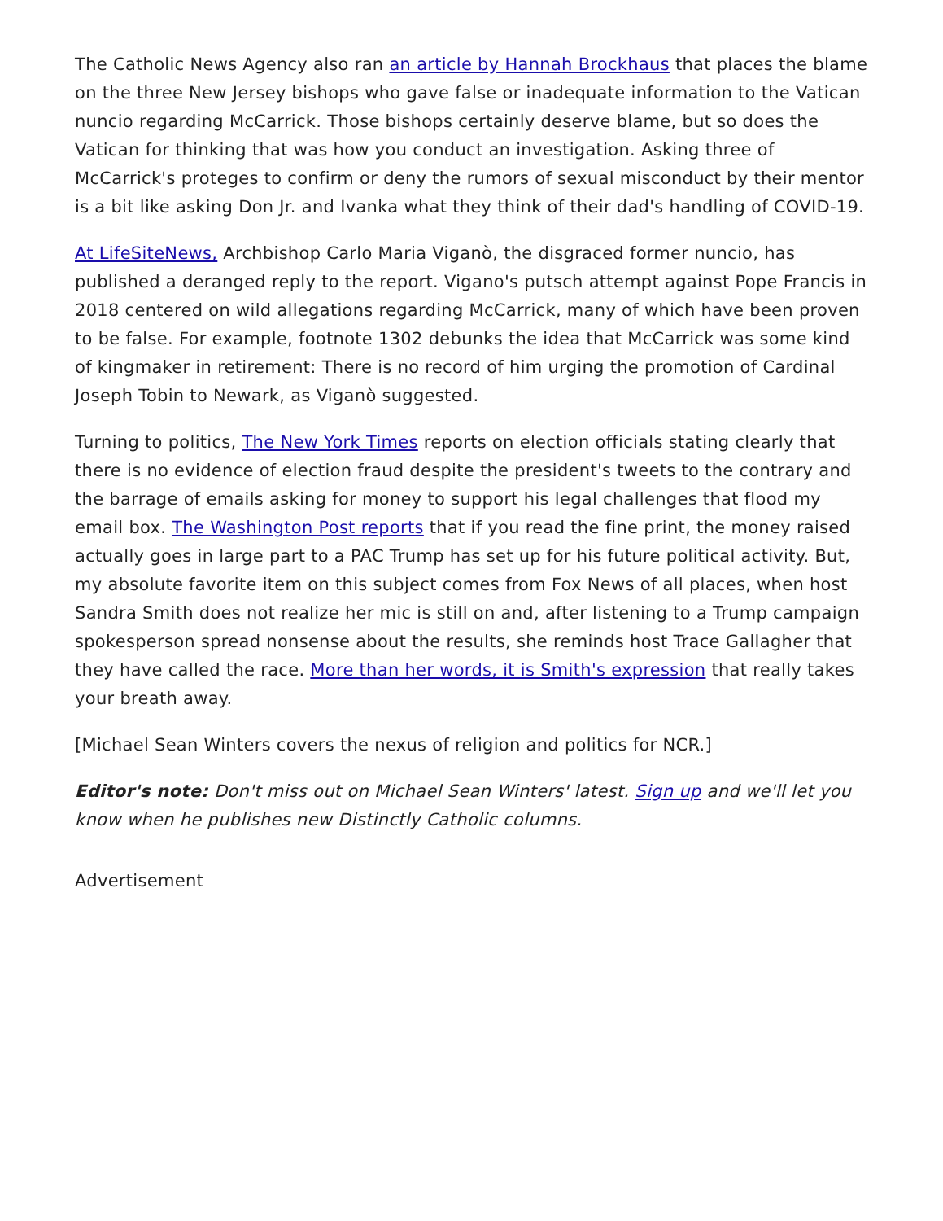The Catholic News Agency also ran an article by Hannah Brockhaus that places the blame on the three New Jersey bishops who gave false or inadequate information to the Vatican nuncio regarding McCarrick. Those bishops certainly deserve blame, but so does the Vatican for thinking that was how you conduct an investigation. Asking three of McCarrick's proteges to confirm or deny the rumors of sexual misconduct by their mentor is a bit like asking Don Jr. and Ivanka what they think of their dad's handling of COVID-19.
At LifeSiteNews, Archbishop Carlo Maria Viganò, the disgraced former nuncio, has published a deranged reply to the report. Vigano's putsch attempt against Pope Francis in 2018 centered on wild allegations regarding McCarrick, many of which have been proven to be false. For example, footnote 1302 debunks the idea that McCarrick was some kind of kingmaker in retirement: There is no record of him urging the promotion of Cardinal Joseph Tobin to Newark, as Viganò suggested.
Turning to politics, The New York Times reports on election officials stating clearly that there is no evidence of election fraud despite the president's tweets to the contrary and the barrage of emails asking for money to support his legal challenges that flood my email box. The Washington Post reports that if you read the fine print, the money raised actually goes in large part to a PAC Trump has set up for his future political activity. But, my absolute favorite item on this subject comes from Fox News of all places, when host Sandra Smith does not realize her mic is still on and, after listening to a Trump campaign spokesperson spread nonsense about the results, she reminds host Trace Gallagher that they have called the race. More than her words, it is Smith's expression that really takes your breath away.
[Michael Sean Winters covers the nexus of religion and politics for NCR.]
Editor's note: Don't miss out on Michael Sean Winters' latest. Sign up and we'll let you know when he publishes new Distinctly Catholic columns.
Advertisement